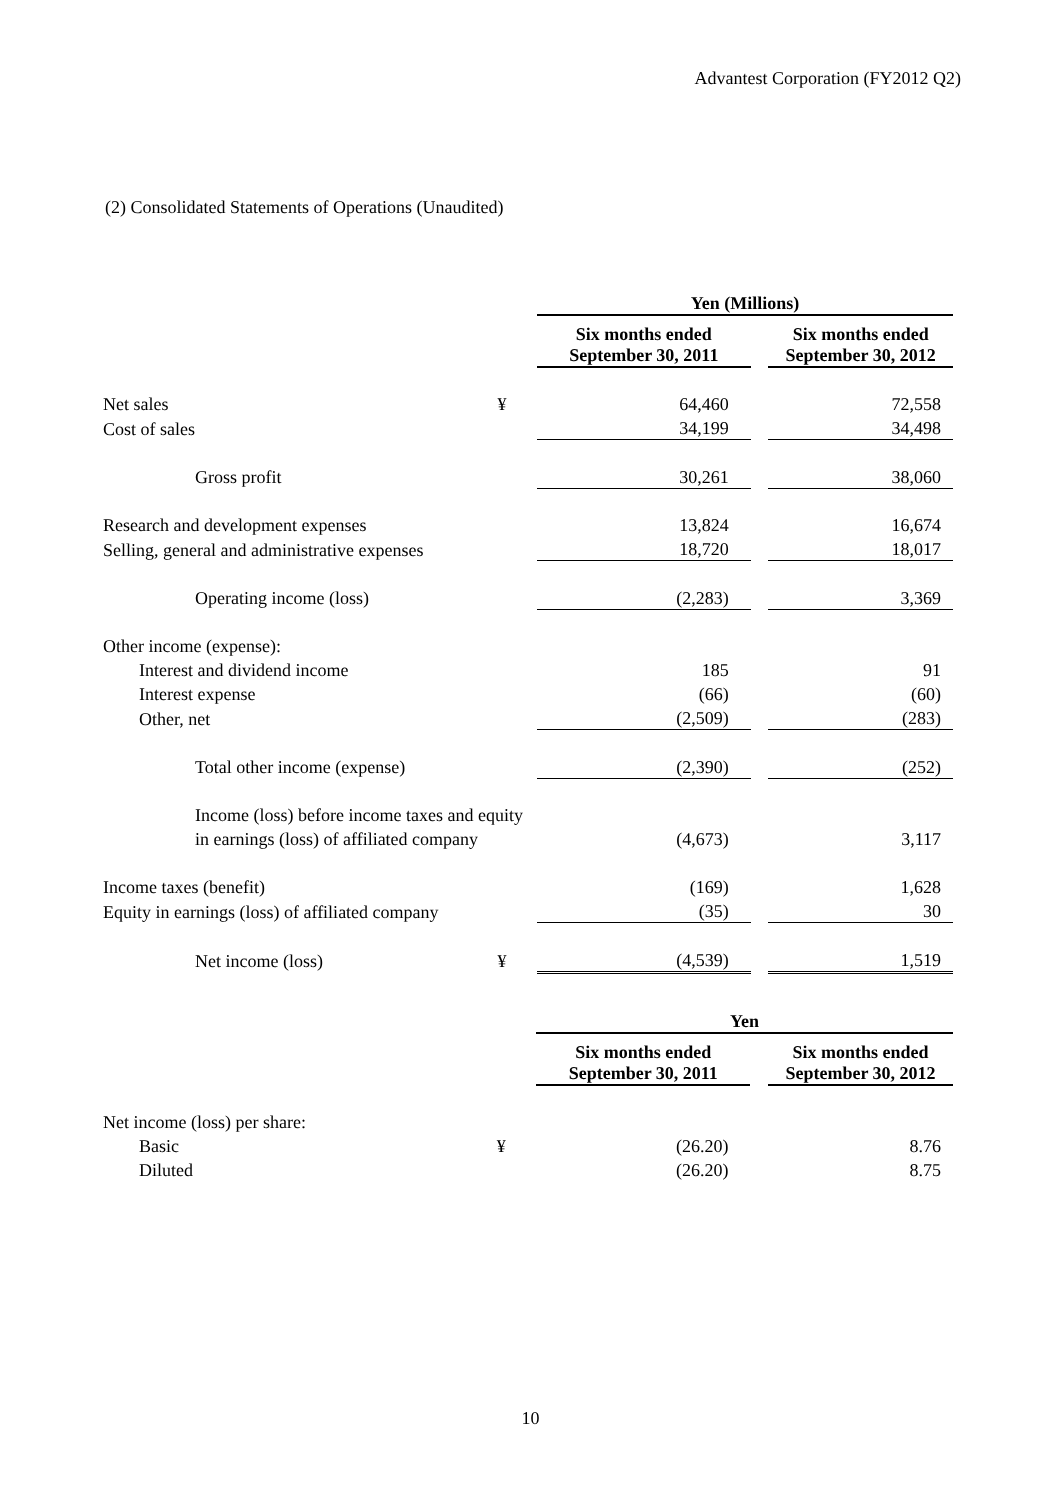Advantest Corporation (FY2012 Q2)
(2) Consolidated Statements of Operations (Unaudited)
| | | Yen (Millions) | | |
| | | Six months ended September 30, 2011 | | Six months ended September 30, 2012 |
| Net sales | ¥ | 64,460 | | 72,558 |
| Cost of sales | | 34,199 | | 34,498 |
| Gross profit | | 30,261 | | 38,060 |
| Research and development expenses | | 13,824 | | 16,674 |
| Selling, general and administrative expenses | | 18,720 | | 18,017 |
| Operating income (loss) | | (2,283) | | 3,369 |
| Other income (expense): | | | | |
| Interest and dividend income | | 185 | | 91 |
| Interest expense | | (66) | | (60) |
| Other, net | | (2,509) | | (283) |
| Total other income (expense) | | (2,390) | | (252) |
| Income (loss) before income taxes and equity | | | | |
| in earnings (loss) of affiliated company | | (4,673) | | 3,117 |
| Income taxes (benefit) | | (169) | | 1,628 |
| Equity in earnings (loss) of affiliated company | | (35) | | 30 |
| Net income (loss) | ¥ | (4,539) | | 1,519 |
| | | Yen | | |
| | | Six months ended September 30, 2011 | | Six months ended September 30, 2012 |
| Net income (loss) per share: | | | | |
| Basic | ¥ | (26.20) | | 8.76 |
| Diluted | | (26.20) | | 8.75 |
10